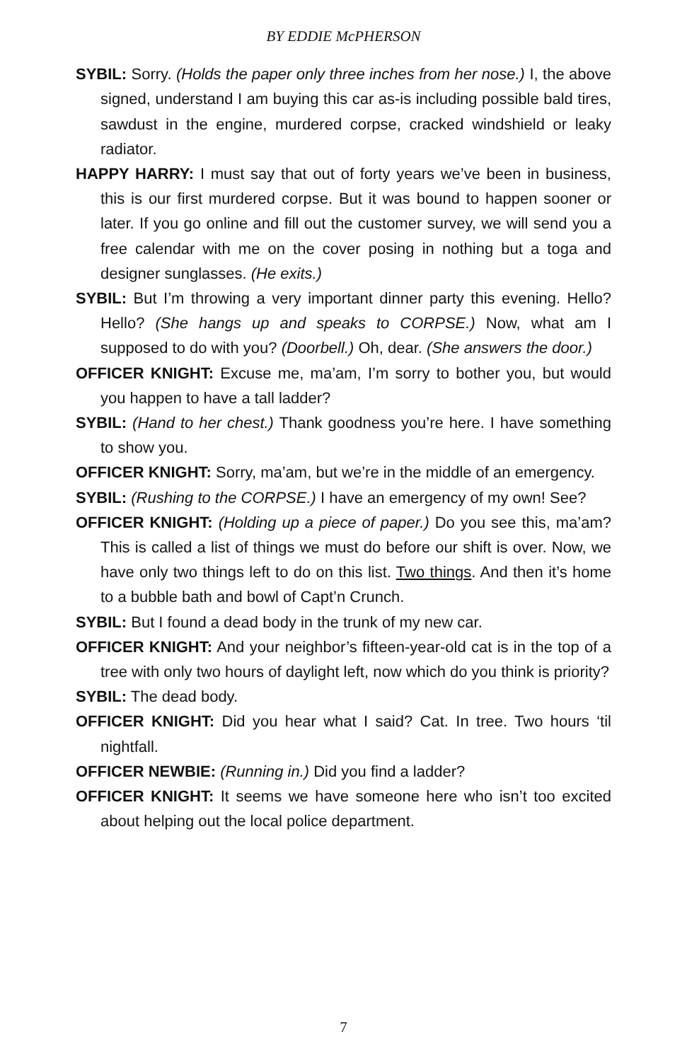BY EDDIE McPHERSON
SYBIL: Sorry. (Holds the paper only three inches from her nose.) I, the above signed, understand I am buying this car as-is including possible bald tires, sawdust in the engine, murdered corpse, cracked windshield or leaky radiator.
HAPPY HARRY: I must say that out of forty years we’ve been in business, this is our first murdered corpse. But it was bound to happen sooner or later. If you go online and fill out the customer survey, we will send you a free calendar with me on the cover posing in nothing but a toga and designer sunglasses. (He exits.)
SYBIL: But I’m throwing a very important dinner party this evening. Hello? Hello? (She hangs up and speaks to CORPSE.) Now, what am I supposed to do with you? (Doorbell.) Oh, dear. (She answers the door.)
OFFICER KNIGHT: Excuse me, ma’am, I’m sorry to bother you, but would you happen to have a tall ladder?
SYBIL: (Hand to her chest.) Thank goodness you’re here. I have something to show you.
OFFICER KNIGHT: Sorry, ma’am, but we’re in the middle of an emergency.
SYBIL: (Rushing to the CORPSE.) I have an emergency of my own! See?
OFFICER KNIGHT: (Holding up a piece of paper.) Do you see this, ma’am? This is called a list of things we must do before our shift is over. Now, we have only two things left to do on this list. Two things. And then it’s home to a bubble bath and bowl of Capt’n Crunch.
SYBIL: But I found a dead body in the trunk of my new car.
OFFICER KNIGHT: And your neighbor’s fifteen-year-old cat is in the top of a tree with only two hours of daylight left, now which do you think is priority?
SYBIL: The dead body.
OFFICER KNIGHT: Did you hear what I said? Cat. In tree. Two hours ‘til nightfall.
OFFICER NEWBIE: (Running in.) Did you find a ladder?
OFFICER KNIGHT: It seems we have someone here who isn’t too excited about helping out the local police department.
7